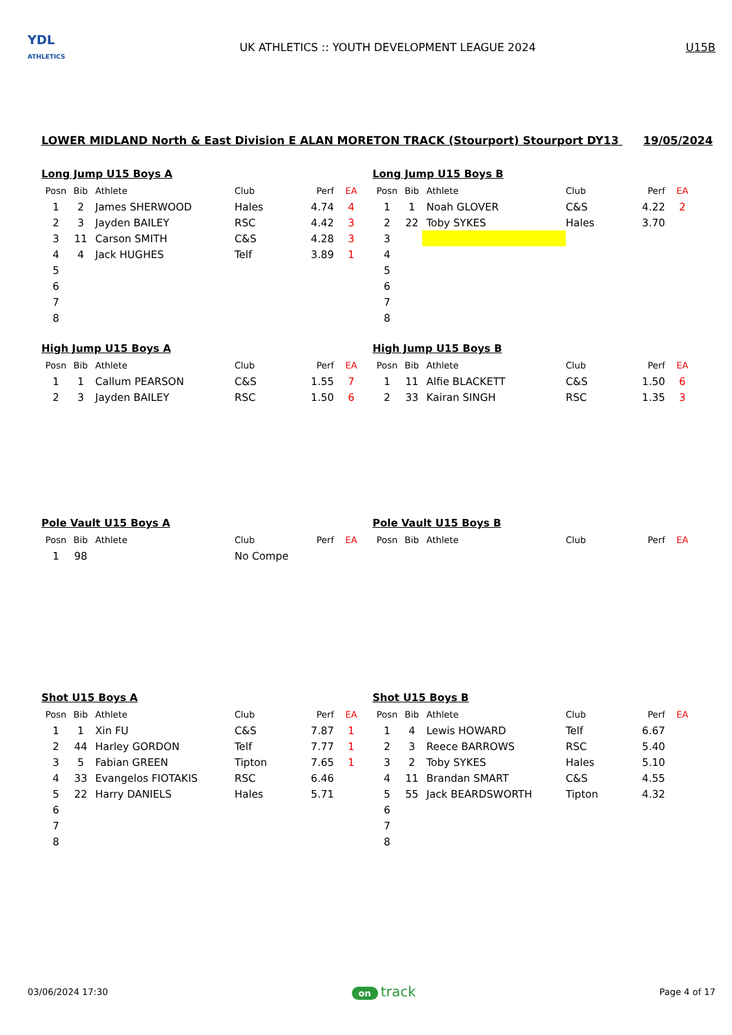YDL
ATHLETICS
UK ATHLETICS :: YOUTH DEVELOPMENT LEAGUE 2024
U15B
LOWER MIDLAND North & East Division E ALAN MORETON TRACK (Stourport) Stourport DY13 19/05/2024
Long Jump U15 Boys A
| Posn | Bib | Athlete | Club | Perf | EA |
| --- | --- | --- | --- | --- | --- |
| 1 | 2 | James SHERWOOD | Hales | 4.74 | 4 |
| 2 | 3 | Jayden BAILEY | RSC | 4.42 | 3 |
| 3 | 11 | Carson SMITH | C&S | 4.28 | 3 |
| 4 | 4 | Jack HUGHES | Telf | 3.89 | 1 |
| 5 | | | | | |
| 6 | | | | | |
| 7 | | | | | |
| 8 | | | | | |
Long Jump U15 Boys B
| Posn | Bib | Athlete | Club | Perf | EA |
| --- | --- | --- | --- | --- | --- |
| 1 | 1 | Noah GLOVER | C&S | 4.22 | 2 |
| 2 | 22 | Toby SYKES | Hales | 3.70 | |
| 3 | | | | | |
| 4 | | | | | |
| 5 | | | | | |
| 6 | | | | | |
| 7 | | | | | |
| 8 | | | | | |
High Jump U15 Boys A
| Posn | Bib | Athlete | Club | Perf | EA |
| --- | --- | --- | --- | --- | --- |
| 1 | 1 | Callum PEARSON | C&S | 1.55 | 7 |
| 2 | 3 | Jayden BAILEY | RSC | 1.50 | 6 |
High Jump U15 Boys B
| Posn | Bib | Athlete | Club | Perf | EA |
| --- | --- | --- | --- | --- | --- |
| 1 | 11 | Alfie BLACKETT | C&S | 1.50 | 6 |
| 2 | 33 | Kairan SINGH | RSC | 1.35 | 3 |
Pole Vault U15 Boys A
| Posn | Bib | Athlete | Club | Perf | EA |
| --- | --- | --- | --- | --- | --- |
| 1 | 98 | | No Compe | | |
Pole Vault U15 Boys B
| Posn | Bib | Athlete | Club | Perf | EA |
| --- | --- | --- | --- | --- | --- |
Shot U15 Boys A
| Posn | Bib | Athlete | Club | Perf | EA |
| --- | --- | --- | --- | --- | --- |
| 1 | 1 | Xin FU | C&S | 7.87 | 1 |
| 2 | 44 | Harley GORDON | Telf | 7.77 | 1 |
| 3 | 5 | Fabian GREEN | Tipton | 7.65 | 1 |
| 4 | 33 | Evangelos FIOTAKIS | RSC | 6.46 | |
| 5 | 22 | Harry DANIELS | Hales | 5.71 | |
| 6 | | | | | |
| 7 | | | | | |
| 8 | | | | | |
Shot U15 Boys B
| Posn | Bib | Athlete | Club | Perf | EA |
| --- | --- | --- | --- | --- | --- |
| 1 | 4 | Lewis HOWARD | Telf | 6.67 | |
| 2 | 3 | Reece BARROWS | RSC | 5.40 | |
| 3 | 2 | Toby SYKES | Hales | 5.10 | |
| 4 | 11 | Brandan SMART | C&S | 4.55 | |
| 5 | 55 | Jack BEARDSWORTH | Tipton | 4.32 | |
| 6 | | | | | |
| 7 | | | | | |
| 8 | | | | | |
03/06/2024 17:30 on track
Page 4 of 17